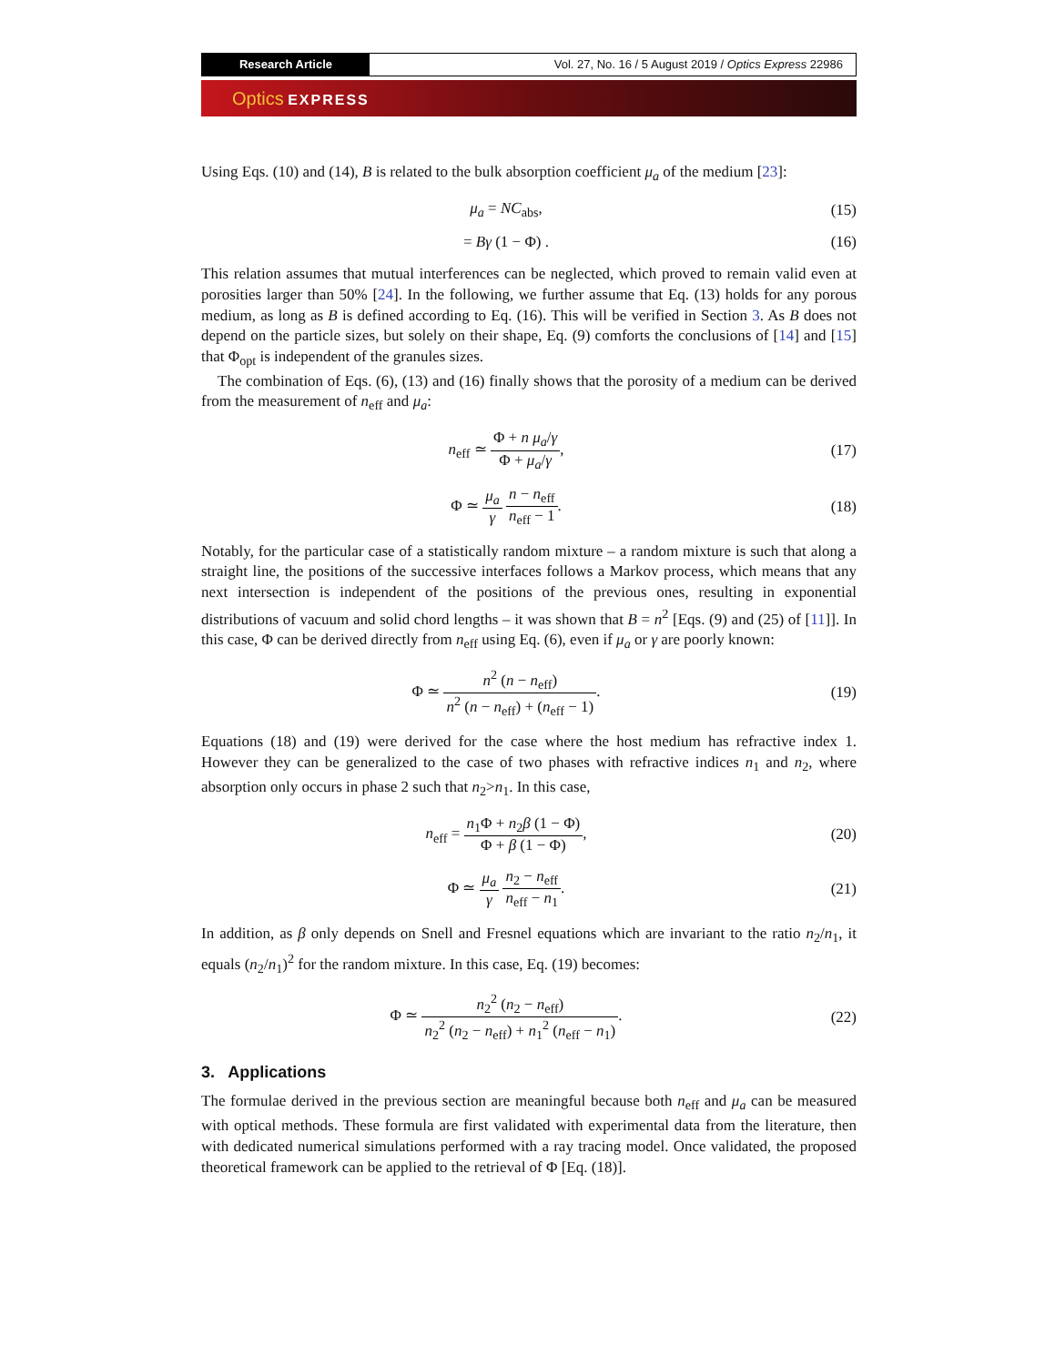Research Article Vol. 27, No. 16 / 5 August 2019 / Optics Express 22986
Optics EXPRESS
Using Eqs. (10) and (14), B is related to the bulk absorption coefficient μ<sub>a</sub> of the medium [23]:
μ<sub>a</sub> = NC<sub>abs</sub>, (15)
= Bγ (1 − Φ) . (16)
This relation assumes that mutual interferences can be neglected, which proved to remain valid even at porosities larger than 50% [24]. In the following, we further assume that Eq. (13) holds for any porous medium, as long as B is defined according to Eq. (16). This will be verified in Section 3. As B does not depend on the particle sizes, but solely on their shape, Eq. (9) comforts the conclusions of [14] and [15] that Φ<sub>opt</sub> is independent of the granules sizes.
The combination of Eqs. (6), (13) and (16) finally shows that the porosity of a medium can be derived from the measurement of n<sub>eff</sub> and μ<sub>a</sub>:
n<sub>eff</sub> ≃ Φ + n μ<sub>a</sub>/γ Φ + μ<sub>a</sub>/γ, (17)
Φ ≃ μ<sub>a</sub> γ n − n<sub>eff</sub> n<sub>eff</sub> − 1. (18)
Notably, for the particular case of a statistically random mixture – a random mixture is such that along a straight line, the positions of the successive interfaces follows a Markov process, which means that any next intersection is independent of the positions of the previous ones, resulting in exponential distributions of vacuum and solid chord lengths – it was shown that B = n<sup>2</sup> [Eqs. (9) and (25) of [11]]. In this case, Φ can be derived directly from n<sub>eff</sub> using Eq. (6), even if μ<sub>a</sub> or γ are poorly known:
Φ ≃ n<sup>2</sup> (n − n<sub>eff</sub>) n<sup>2</sup> (n − n<sub>eff</sub>) + (n<sub>eff</sub> − 1).
(19)
Equations (18) and (19) were derived for the case where the host medium has refractive index 1. However they can be generalized to the case of two phases with refractive indices n<sub>1</sub> and n<sub>2</sub>, where absorption only occurs in phase 2 such that n<sub>2</sub>>n<sub>1</sub>. In this case,
n<sub>eff</sub> = n<sub>1</sub>Φ + n<sub>2</sub>β (1 − Φ) Φ + β (1 − Φ),
(20)
Φ ≃ μ<sub>a</sub> γ n<sub>2</sub> − n<sub>eff</sub> n<sub>eff</sub> − n<sub>1</sub>. (21)
In addition, as β only depends on Snell and Fresnel equations which are invariant to the ratio n<sub>2</sub>/n<sub>1</sub>, it equals (n<sub>2</sub>/n<sub>1</sub>)<sup>2</sup> for the random mixture. In this case, Eq. (19) becomes:
Φ ≃ n<sub>2</sub><sup>2</sup> (n<sub>2</sub> − n<sub>eff</sub>) n<sub>2</sub><sup>2</sup> (n<sub>2</sub> − n<sub>eff</sub>) + n<sub>1</sub><sup>2</sup> (n<sub>eff</sub> − n<sub>1</sub>).
(22)
3. Applications
The formulae derived in the previous section are meaningful because both n<sub>eff</sub> and μ<sub>a</sub> can be measured with optical methods. These formula are first validated with experimental data from the literature, then with dedicated numerical simulations performed with a ray tracing model. Once validated, the proposed theoretical framework can be applied to the retrieval of Φ [Eq. (18)].